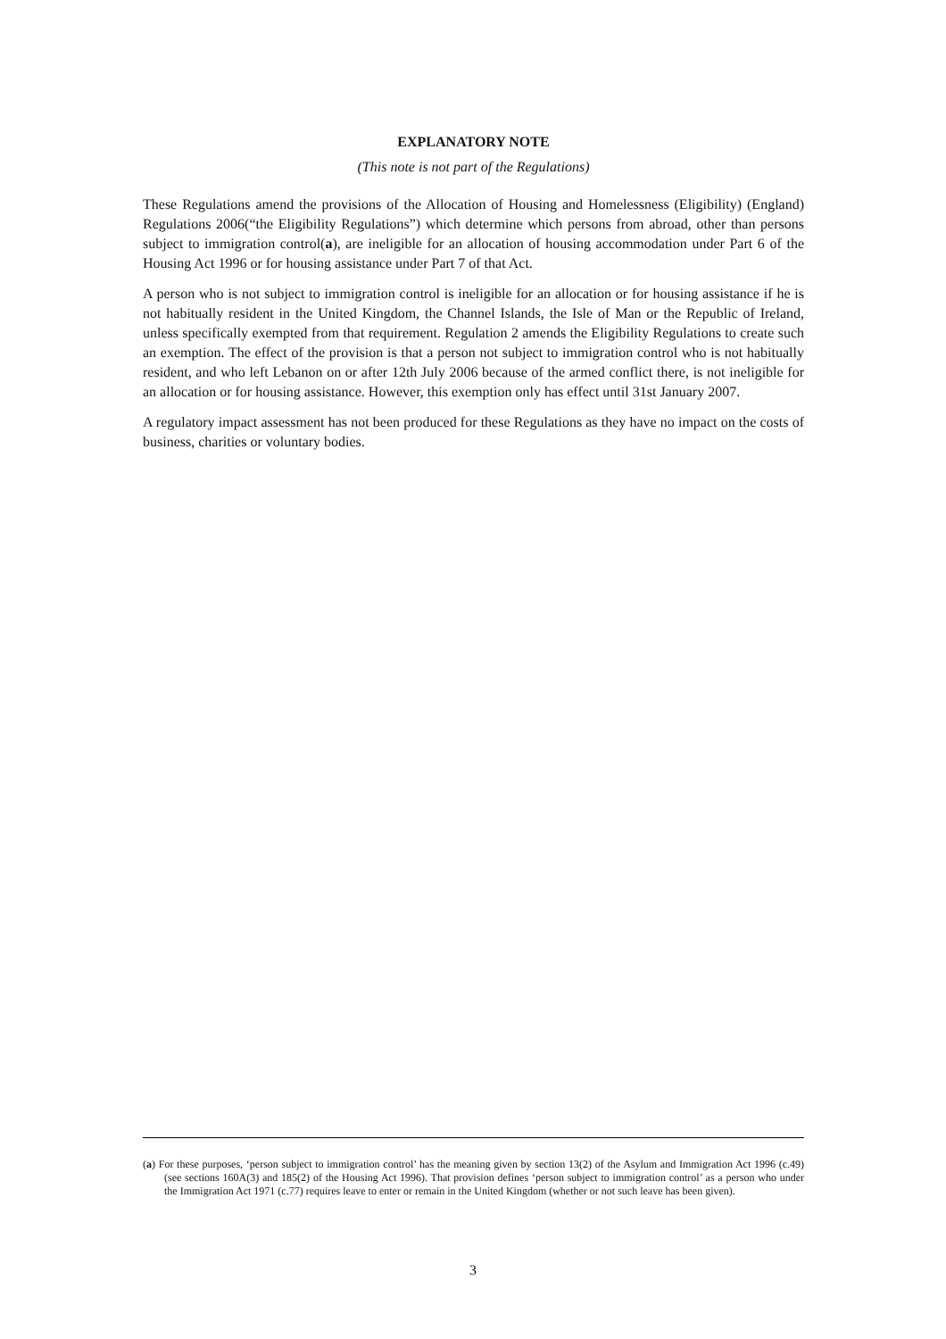EXPLANATORY NOTE
(This note is not part of the Regulations)
These Regulations amend the provisions of the Allocation of Housing and Homelessness (Eligibility) (England) Regulations 2006(“the Eligibility Regulations”) which determine which persons from abroad, other than persons subject to immigration control(a), are ineligible for an allocation of housing accommodation under Part 6 of the Housing Act 1996 or for housing assistance under Part 7 of that Act.
A person who is not subject to immigration control is ineligible for an allocation or for housing assistance if he is not habitually resident in the United Kingdom, the Channel Islands, the Isle of Man or the Republic of Ireland, unless specifically exempted from that requirement. Regulation 2 amends the Eligibility Regulations to create such an exemption. The effect of the provision is that a person not subject to immigration control who is not habitually resident, and who left Lebanon on or after 12th July 2006 because of the armed conflict there, is not ineligible for an allocation or for housing assistance. However, this exemption only has effect until 31st January 2007.
A regulatory impact assessment has not been produced for these Regulations as they have no impact on the costs of business, charities or voluntary bodies.
(a) For these purposes, ‘person subject to immigration control’ has the meaning given by section 13(2) of the Asylum and Immigration Act 1996 (c.49) (see sections 160A(3) and 185(2) of the Housing Act 1996). That provision defines ‘person subject to immigration control’ as a person who under the Immigration Act 1971 (c.77) requires leave to enter or remain in the United Kingdom (whether or not such leave has been given).
3